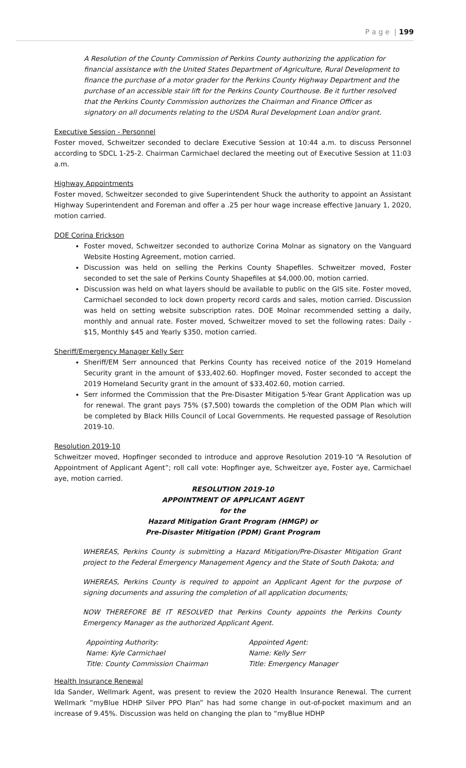P a g e | 199
A Resolution of the County Commission of Perkins County authorizing the application for financial assistance with the United States Department of Agriculture, Rural Development to finance the purchase of a motor grader for the Perkins County Highway Department and the purchase of an accessible stair lift for the Perkins County Courthouse. Be it further resolved that the Perkins County Commission authorizes the Chairman and Finance Officer as signatory on all documents relating to the USDA Rural Development Loan and/or grant.
Executive Session - Personnel
Foster moved, Schweitzer seconded to declare Executive Session at 10:44 a.m. to discuss Personnel according to SDCL 1-25-2. Chairman Carmichael declared the meeting out of Executive Session at 11:03 a.m.
Highway Appointments
Foster moved, Schweitzer seconded to give Superintendent Shuck the authority to appoint an Assistant Highway Superintendent and Foreman and offer a .25 per hour wage increase effective January 1, 2020, motion carried.
DOE Corina Erickson
Foster moved, Schweitzer seconded to authorize Corina Molnar as signatory on the Vanguard Website Hosting Agreement, motion carried.
Discussion was held on selling the Perkins County Shapefiles. Schweitzer moved, Foster seconded to set the sale of Perkins County Shapefiles at $4,000.00, motion carried.
Discussion was held on what layers should be available to public on the GIS site. Foster moved, Carmichael seconded to lock down property record cards and sales, motion carried. Discussion was held on setting website subscription rates. DOE Molnar recommended setting a daily, monthly and annual rate. Foster moved, Schweitzer moved to set the following rates: Daily - $15, Monthly $45 and Yearly $350, motion carried.
Sheriff/Emergency Manager Kelly Serr
Sheriff/EM Serr announced that Perkins County has received notice of the 2019 Homeland Security grant in the amount of $33,402.60. Hopfinger moved, Foster seconded to accept the 2019 Homeland Security grant in the amount of $33,402.60, motion carried.
Serr informed the Commission that the Pre-Disaster Mitigation 5-Year Grant Application was up for renewal. The grant pays 75% ($7,500) towards the completion of the ODM Plan which will be completed by Black Hills Council of Local Governments. He requested passage of Resolution 2019-10.
Resolution 2019-10
Schweitzer moved, Hopfinger seconded to introduce and approve Resolution 2019-10 “A Resolution of Appointment of Applicant Agent”; roll call vote: Hopfinger aye, Schweitzer aye, Foster aye, Carmichael aye, motion carried.
RESOLUTION 2019-10
APPOINTMENT OF APPLICANT AGENT
for the
Hazard Mitigation Grant Program (HMGP) or
Pre-Disaster Mitigation (PDM) Grant Program
WHEREAS, Perkins County is submitting a Hazard Mitigation/Pre-Disaster Mitigation Grant project to the Federal Emergency Management Agency and the State of South Dakota; and
WHEREAS, Perkins County is required to appoint an Applicant Agent for the purpose of signing documents and assuring the completion of all application documents;
NOW THEREFORE BE IT RESOLVED that Perkins County appoints the Perkins County Emergency Manager as the authorized Applicant Agent.
Appointing Authority:
Name: Kyle Carmichael
Title: County Commission Chairman
Appointed Agent:
Name: Kelly Serr
Title: Emergency Manager
Health Insurance Renewal
Ida Sander, Wellmark Agent, was present to review the 2020 Health Insurance Renewal. The current Wellmark “myBlue HDHP Silver PPO Plan” has had some change in out-of-pocket maximum and an increase of 9.45%. Discussion was held on changing the plan to “myBlue HDHP